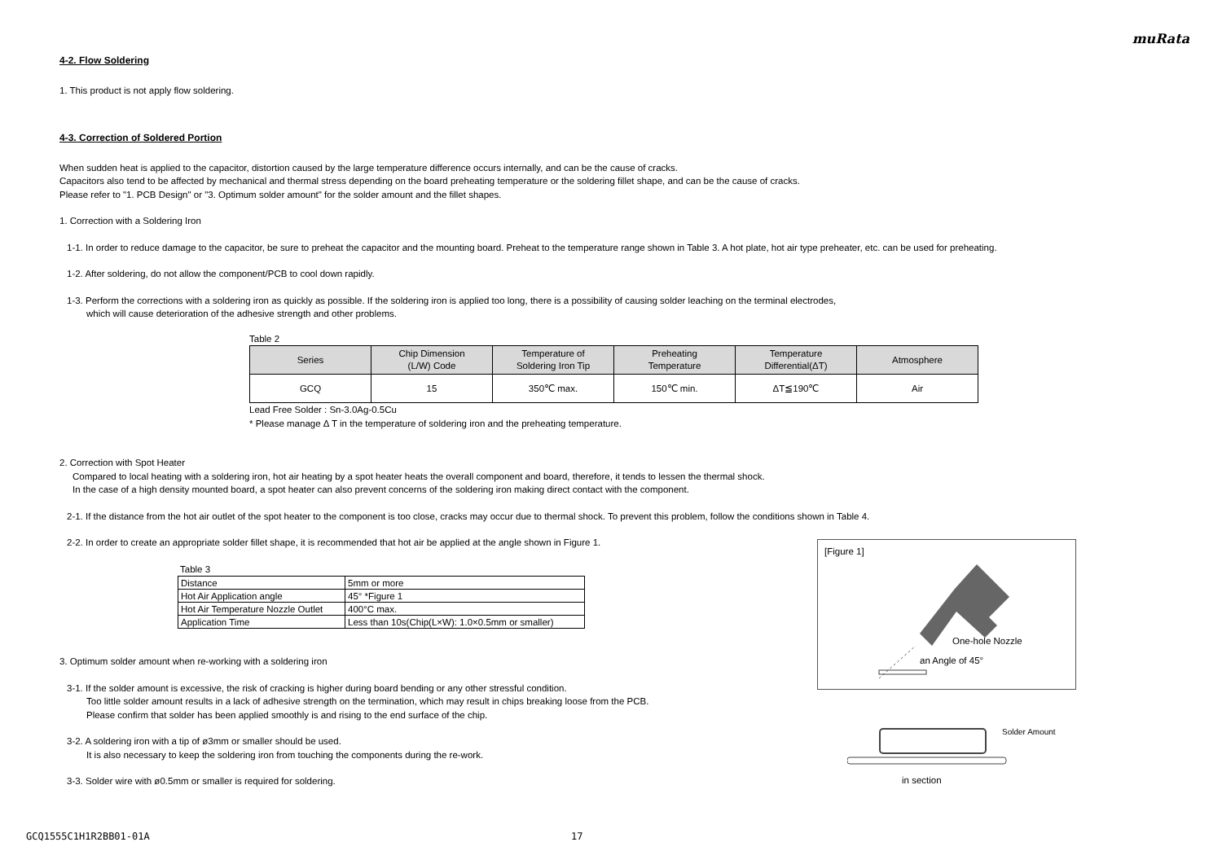muRata
4-2. Flow Soldering
1. This product is not apply flow soldering.
4-3. Correction of Soldered Portion
When sudden heat is applied to the capacitor, distortion caused by the large temperature difference occurs internally, and can be the cause of cracks.
Capacitors also tend to be affected by mechanical and thermal stress depending on the board preheating temperature or the soldering fillet shape, and can be the cause of cracks.
Please refer to "1. PCB Design" or "3. Optimum solder amount" for the solder amount and the fillet shapes.
1. Correction with a Soldering Iron
1-1. In order to reduce damage to the capacitor, be sure to preheat the capacitor and the mounting board. Preheat to the temperature range shown in Table 3. A hot plate, hot air type preheater, etc. can be used for preheating.
1-2. After soldering, do not allow the component/PCB to cool down rapidly.
1-3. Perform the corrections with a soldering iron as quickly as possible. If the soldering iron is applied too long, there is a possibility of causing solder leaching on the terminal electrodes,
which will cause deterioration of the adhesive strength and other problems.
Table 2
| Series | Chip Dimension (L/W) Code | Temperature of Soldering Iron Tip | Preheating Temperature | Temperature Differential(ΔT) | Atmosphere |
| --- | --- | --- | --- | --- | --- |
| GCQ | 15 | 350℃ max. | 150℃ min. | ΔT≦190℃ | Air |
Lead Free Solder : Sn-3.0Ag-0.5Cu
* Please manage Δ T in the temperature of soldering iron and the preheating temperature.
2. Correction with Spot Heater
Compared to local heating with a soldering iron, hot air heating by a spot heater heats the overall component and board, therefore, it tends to lessen the thermal shock.
In the case of a high density mounted board, a spot heater can also prevent concerns of the soldering iron making direct contact with the component.
2-1. If the distance from the hot air outlet of the spot heater to the component is too close, cracks may occur due to thermal shock. To prevent this problem, follow the conditions shown in Table 4.
2-2. In order to create an appropriate solder fillet shape, it is recommended that hot air be applied at the angle shown in Figure 1.
Table 3
| Distance | 5mm or more |
| Hot Air Application angle | 45° *Figure 1 |
| Hot Air Temperature Nozzle Outlet | 400°C max. |
| Application Time | Less than 10s(Chip(L×W): 1.0×0.5mm or smaller) |
3. Optimum solder amount when re-working with a soldering iron
3-1. If the solder amount is excessive, the risk of cracking is higher during board bending or any other stressful condition.
Too little solder amount results in a lack of adhesive strength on the termination, which may result in chips breaking loose from the PCB.
Please confirm that solder has been applied smoothly is and rising to the end surface of the chip.
3-2. A soldering iron with a tip of ø3mm or smaller should be used.
It is also necessary to keep the soldering iron from touching the components during the re-work.
3-3. Solder wire with ø0.5mm or smaller is required for soldering.
[Figure 1]
One-hole Nozzle
an Angle of 45°
Solder Amount
in section
GCQ1555C1H1R2BB01-01A 17